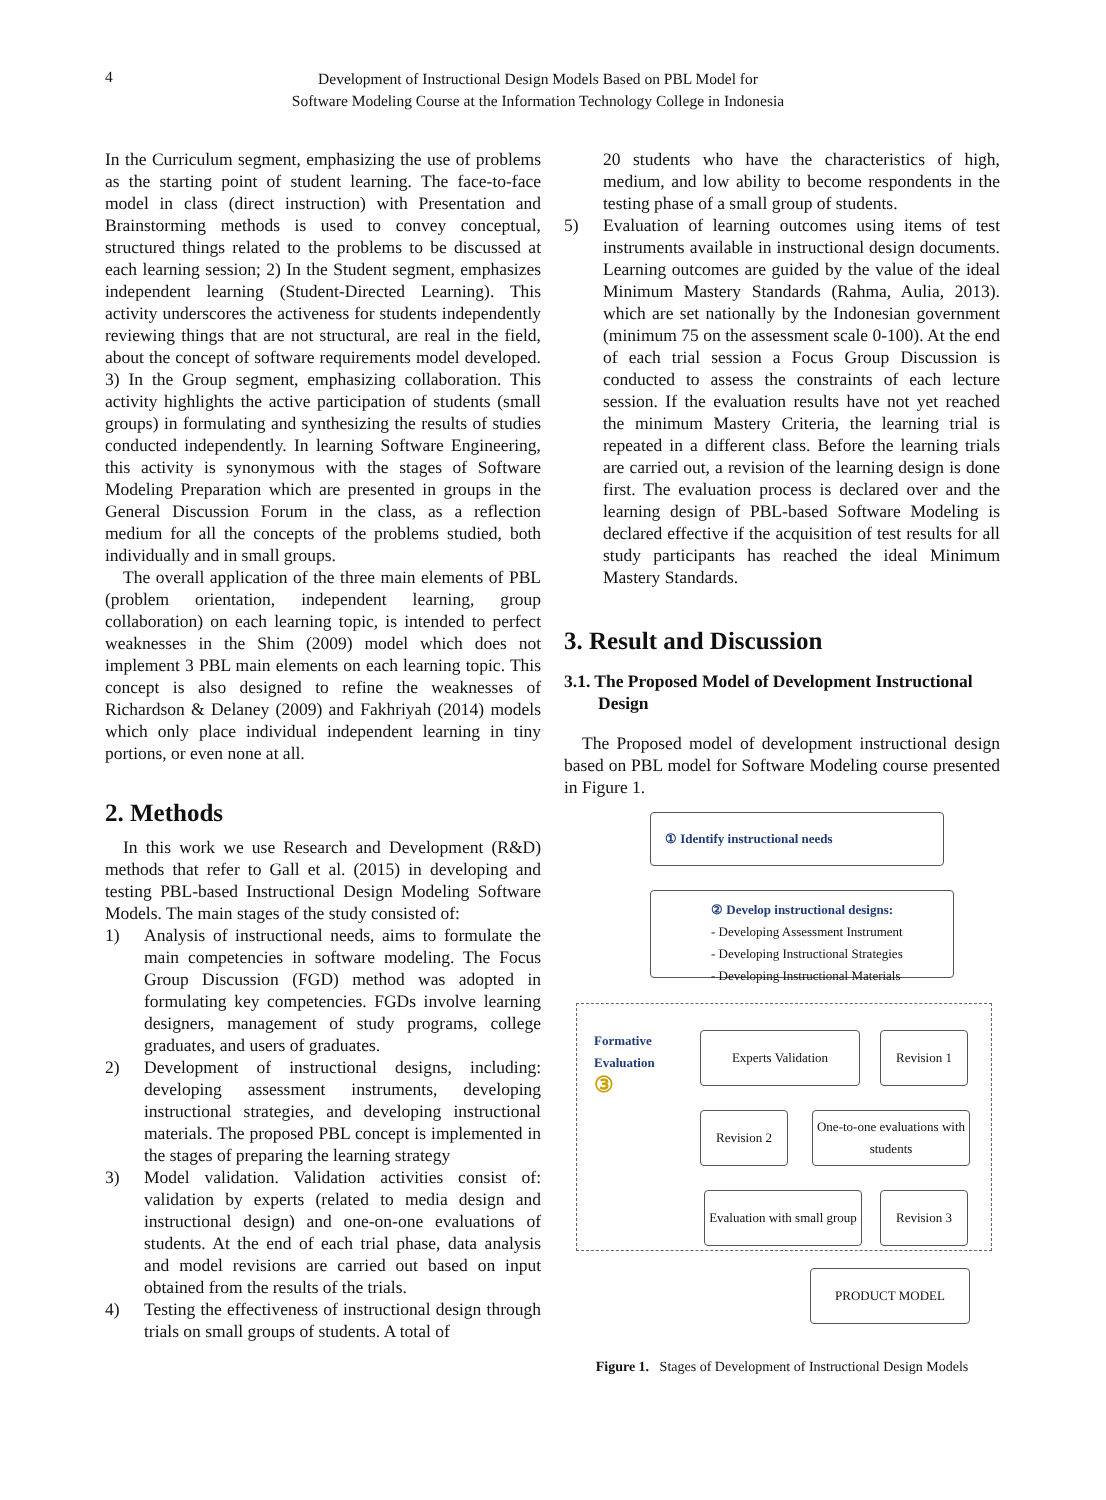4
Development of Instructional Design Models Based on PBL Model for
Software Modeling Course at the Information Technology College in Indonesia
In the Curriculum segment, emphasizing the use of problems as the starting point of student learning. The face-to-face model in class (direct instruction) with Presentation and Brainstorming methods is used to convey conceptual, structured things related to the problems to be discussed at each learning session; 2) In the Student segment, emphasizes independent learning (Student-Directed Learning). This activity underscores the activeness for students independently reviewing things that are not structural, are real in the field, about the concept of software requirements model developed. 3) In the Group segment, emphasizing collaboration. This activity highlights the active participation of students (small groups) in formulating and synthesizing the results of studies conducted independently. In learning Software Engineering, this activity is synonymous with the stages of Software Modeling Preparation which are presented in groups in the General Discussion Forum in the class, as a reflection medium for all the concepts of the problems studied, both individually and in small groups.
The overall application of the three main elements of PBL (problem orientation, independent learning, group collaboration) on each learning topic, is intended to perfect weaknesses in the Shim (2009) model which does not implement 3 PBL main elements on each learning topic. This concept is also designed to refine the weaknesses of Richardson & Delaney (2009) and Fakhriyah (2014) models which only place individual independent learning in tiny portions, or even none at all.
2. Methods
In this work we use Research and Development (R&D) methods that refer to Gall et al. (2015) in developing and testing PBL-based Instructional Design Modeling Software Models. The main stages of the study consisted of:
1) Analysis of instructional needs, aims to formulate the main competencies in software modeling. The Focus Group Discussion (FGD) method was adopted in formulating key competencies. FGDs involve learning designers, management of study programs, college graduates, and users of graduates.
2) Development of instructional designs, including: developing assessment instruments, developing instructional strategies, and developing instructional materials. The proposed PBL concept is implemented in the stages of preparing the learning strategy
3) Model validation. Validation activities consist of: validation by experts (related to media design and instructional design) and one-on-one evaluations of students. At the end of each trial phase, data analysis and model revisions are carried out based on input obtained from the results of the trials.
4) Testing the effectiveness of instructional design through trials on small groups of students. A total of
20 students who have the characteristics of high, medium, and low ability to become respondents in the testing phase of a small group of students.
5) Evaluation of learning outcomes using items of test instruments available in instructional design documents. Learning outcomes are guided by the value of the ideal Minimum Mastery Standards (Rahma, Aulia, 2013). which are set nationally by the Indonesian government (minimum 75 on the assessment scale 0-100). At the end of each trial session a Focus Group Discussion is conducted to assess the constraints of each lecture session. If the evaluation results have not yet reached the minimum Mastery Criteria, the learning trial is repeated in a different class. Before the learning trials are carried out, a revision of the learning design is done first. The evaluation process is declared over and the learning design of PBL-based Software Modeling is declared effective if the acquisition of test results for all study participants has reached the ideal Minimum Mastery Standards.
3. Result and Discussion
3.1. The Proposed Model of Development Instructional Design
The Proposed model of development instructional design based on PBL model for Software Modeling course presented in Figure 1.
① Identify instructional needs
② Develop instructional designs:
- Developing Assessment Instrument
- Developing Instructional Strategies
- Developing Instructional Materials
Formative
Evaluation
③
Experts Validation Revision 1
Revision 2
One-to-one evaluations with students
Evaluation with small group
Revision 3
PRODUCT MODEL
Figure 1. Stages of Development of Instructional Design Models